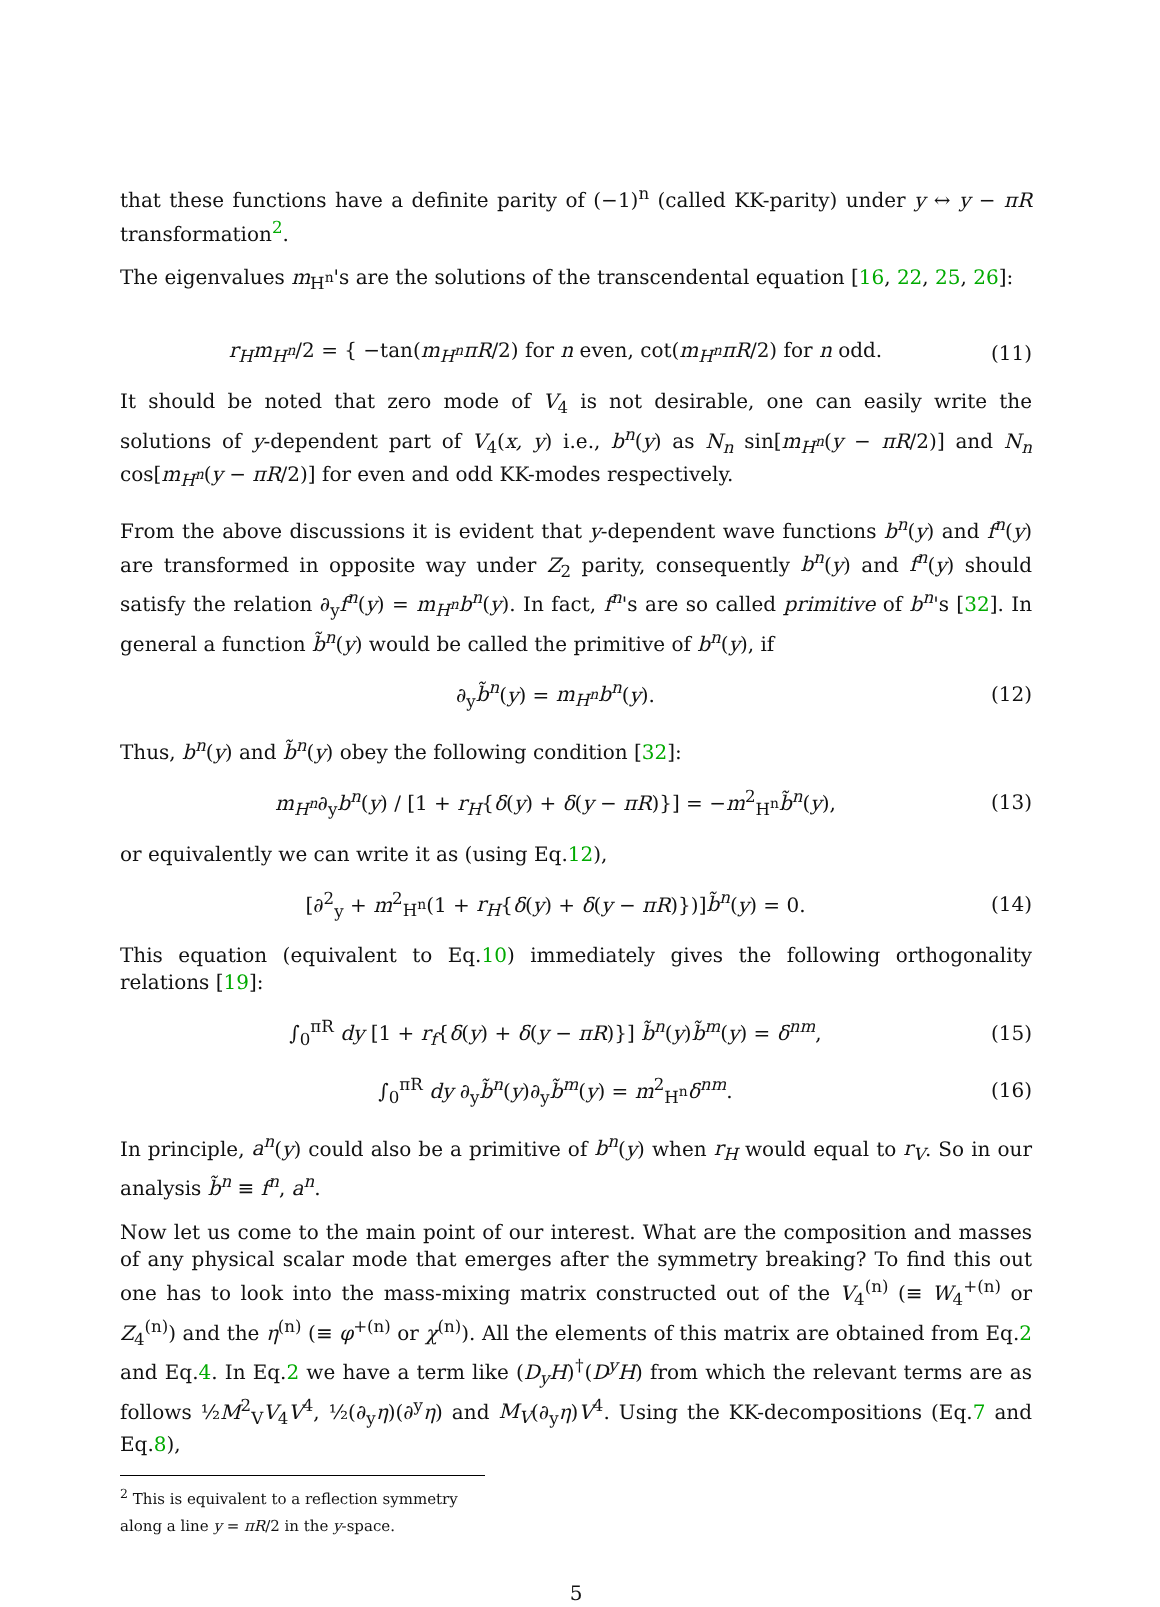that these functions have a definite parity of (−1)<sup>n</sup> (called KK-parity) under y ↔ y − πR transformation<sup>2</sup>.
The eigenvalues m<sub>H<sup>n</sup></sub>'s are the solutions of the transcendental equation [16, 22, 25, 26]:
r<sub>H</sub>m<sub>H<sup>n</sup></sub>/2 = { −tan(m<sub>H<sup>n</sup></sub>πR/2) for n even, cot(m<sub>H<sup>n</sup></sub>πR/2) for n odd. (11)
It should be noted that zero mode of V<sub>4</sub> is not desirable, one can easily write the solutions of y-dependent part of V<sub>4</sub>(x, y) i.e., b<sup>n</sup>(y) as N<sub>n</sub> sin[m<sub>H<sup>n</sup></sub>(y − πR/2)] and N<sub>n</sub> cos[m<sub>H<sup>n</sup></sub>(y − πR/2)] for even and odd KK-modes respectively.
From the above discussions it is evident that y-dependent wave functions b<sup>n</sup>(y) and f<sup>n</sup>(y) are transformed in opposite way under Z<sub>2</sub> parity, consequently b<sup>n</sup>(y) and f<sup>n</sup>(y) should satisfy the relation ∂<sub>y</sub>f<sup>n</sup>(y) = m<sub>H<sup>n</sup></sub>b<sup>n</sup>(y). In fact, f<sup>n</sup>'s are so called primitive of b<sup>n</sup>'s [32]. In general a function b̃<sup>n</sup>(y) would be called the primitive of b<sup>n</sup>(y), if
∂<sub>y</sub>b̃<sup>n</sup>(y) = m<sub>H<sup>n</sup></sub>b<sup>n</sup>(y). (12)
Thus, b<sup>n</sup>(y) and b̃<sup>n</sup>(y) obey the following condition [32]:
m<sub>H<sup>n</sup></sub>∂<sub>y</sub>b<sup>n</sup>(y) / [1 + r<sub>H</sub>{δ(y) + δ(y − πR)}] = −m<sup>2</sup><sub>H<sup>n</sup></sub>b̃<sup>n</sup>(y), (13)
or equivalently we can write it as (using Eq.12),
[∂<sup>2</sup><sub>y</sub> + m<sup>2</sup><sub>H<sup>n</sup></sub>(1 + r<sub>H</sub>{δ(y) + δ(y − πR)})]b̃<sup>n</sup>(y) = 0. (14)
This equation (equivalent to Eq.10) immediately gives the following orthogonality relations [19]:
∫<sub>0</sub><sup>πR</sup> dy [1 + r<sub>f</sub>{δ(y) + δ(y − πR)}] b̃<sup>n</sup>(y)b̃<sup>m</sup>(y) = δ<sup>nm</sup>, (15)
∫<sub>0</sub><sup>πR</sup> dy ∂<sub>y</sub>b̃<sup>n</sup>(y)∂<sub>y</sub>b̃<sup>m</sup>(y) = m<sup>2</sup><sub>H<sup>n</sup></sub>δ<sup>nm</sup>. (16)
In principle, a<sup>n</sup>(y) could also be a primitive of b<sup>n</sup>(y) when r<sub>H</sub> would equal to r<sub>V</sub>. So in our analysis b̃<sup>n</sup> ≡ f<sup>n</sup>, a<sup>n</sup>.
Now let us come to the main point of our interest. What are the composition and masses of any physical scalar mode that emerges after the symmetry breaking? To find this out one has to look into the mass-mixing matrix constructed out of the V<sub>4</sub><sup>(n)</sup> (≡ W<sub>4</sub><sup>+(n)</sup> or Z<sub>4</sub><sup>(n)</sup>) and the η<sup>(n)</sup> (≡ φ<sup>+(n)</sup> or χ<sup>(n)</sup>). All the elements of this matrix are obtained from Eq.2 and Eq.4. In Eq.2 we have a term like (D<sub>y</sub>H)<sup>†</sup>(D<sup>y</sup>H) from which the relevant terms are as follows ½M<sup>2</sup><sub>V</sub>V<sub>4</sub>V<sup>4</sup>, ½(∂<sub>y</sub>η)(∂<sup>y</sup>η) and M<sub>V</sub>(∂<sub>y</sub>η)V<sup>4</sup>. Using the KK-decompositions (Eq.7 and Eq.8),
<sup>2</sup> This is equivalent to a reflection symmetry along a line y = πR/2 in the y-space.
5